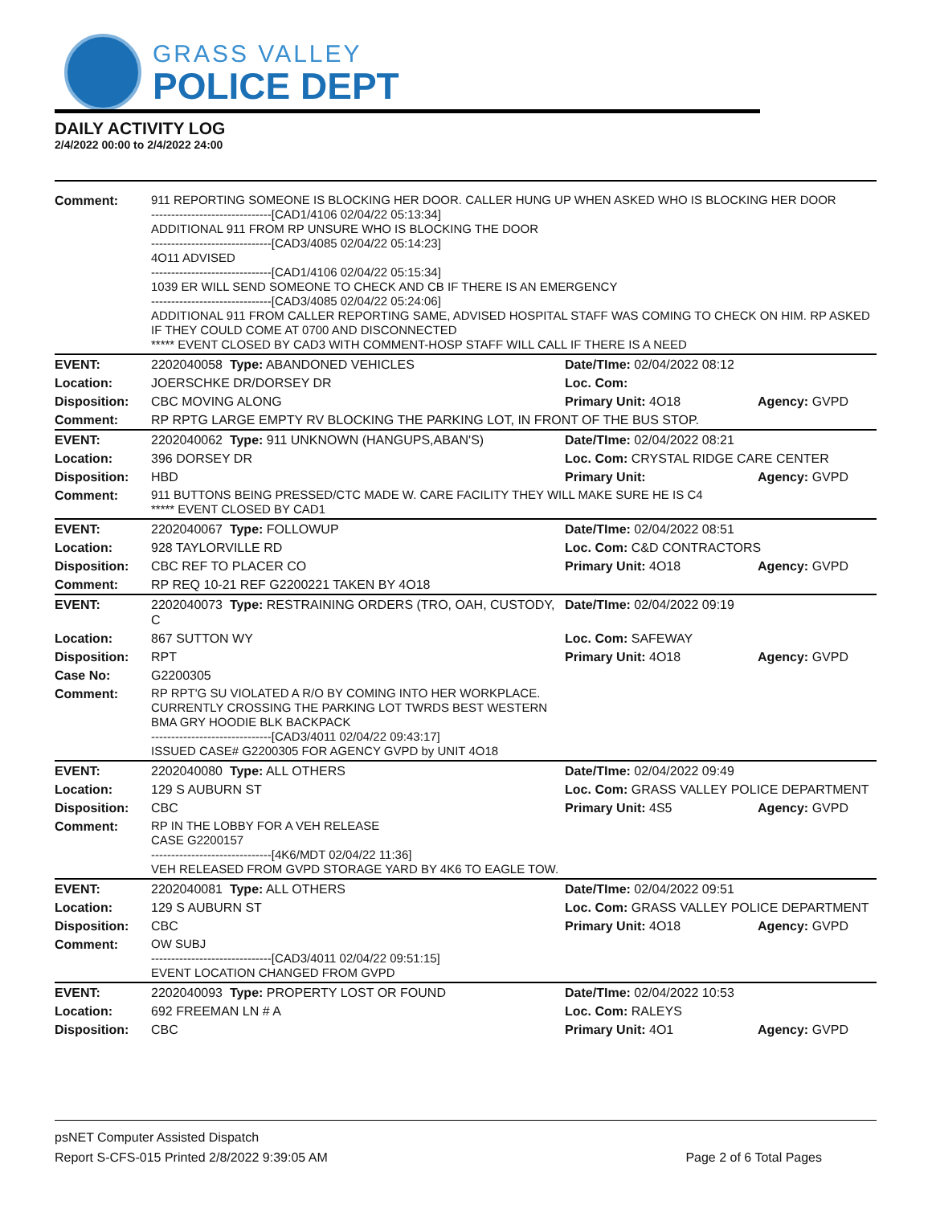GRASS VALLEY
POLICE DEPT
DAILY ACTIVITY LOG
2/4/2022 00:00 to 2/4/2022 24:00
| Comment: | 911 REPORTING SOMEONE IS BLOCKING HER DOOR. CALLER HUNG UP WHEN ASKED WHO IS BLOCKING HER DOOR ------------------------------[CAD1/4106 02/04/22 05:13:34] ADDITIONAL 911 FROM RP UNSURE WHO IS BLOCKING THE DOOR ------------------------------[CAD3/4085 02/04/22 05:14:23] 4O11 ADVISED ------------------------------[CAD1/4106 02/04/22 05:15:34] 1039 ER WILL SEND SOMEONE TO CHECK AND CB IF THERE IS AN EMERGENCY ------------------------------[CAD3/4085 02/04/22 05:24:06] ADDITIONAL 911 FROM CALLER REPORTING SAME, ADVISED HOSPITAL STAFF WAS COMING TO CHECK ON HIM. RP ASKED IF THEY COULD COME AT 0700 AND DISCONNECTED ***** EVENT CLOSED BY CAD3 WITH COMMENT-HOSP STAFF WILL CALL IF THERE IS A NEED | | |
| EVENT: | 2202040058 Type: ABANDONED VEHICLES | Date/TIme: 02/04/2022 08:12 | |
| Location: | JOERSCHKE DR/DORSEY DR | Loc. Com: | |
| Disposition: | CBC MOVING ALONG | Primary Unit: 4O18 | Agency: GVPD |
| Comment: | RP RPTG LARGE EMPTY RV BLOCKING THE PARKING LOT, IN FRONT OF THE BUS STOP. | | |
| EVENT: | 2202040062 Type: 911 UNKNOWN (HANGUPS,ABAN'S) | Date/TIme: 02/04/2022 08:21 | |
| Location: | 396 DORSEY DR | Loc. Com: CRYSTAL RIDGE CARE CENTER | |
| Disposition: | HBD | Primary Unit: | Agency: GVPD |
| Comment: | 911 BUTTONS BEING PRESSED/CTC MADE W. CARE FACILITY THEY WILL MAKE SURE HE IS C4 ***** EVENT CLOSED BY CAD1 | | |
| EVENT: | 2202040067 Type: FOLLOWUP | Date/TIme: 02/04/2022 08:51 | |
| Location: | 928 TAYLORVILLE RD | Loc. Com: C&D CONTRACTORS | |
| Disposition: | CBC REF TO PLACER CO | Primary Unit: 4O18 | Agency: GVPD |
| Comment: | RP REQ 10-21 REF G2200221 TAKEN BY 4O18 | | |
| EVENT: | 2202040073 Type: RESTRAINING ORDERS (TRO, OAH, CUSTODY, C | Date/TIme: 02/04/2022 09:19 | |
| Location: | 867 SUTTON WY | Loc. Com: SAFEWAY | |
| Disposition: | RPT | Primary Unit: 4O18 | Agency: GVPD |
| Case No: | G2200305 | | |
| Comment: | RP RPT'G SU VIOLATED A R/O BY COMING INTO HER WORKPLACE. CURRENTLY CROSSING THE PARKING LOT TWRDS BEST WESTERN BMA GRY HOODIE BLK BACKPACK ------------------------------[CAD3/4011 02/04/22 09:43:17] ISSUED CASE# G2200305 FOR AGENCY GVPD by UNIT 4O18 | | |
| EVENT: | 2202040080 Type: ALL OTHERS | Date/TIme: 02/04/2022 09:49 | |
| Location: | 129 S AUBURN ST | Loc. Com: GRASS VALLEY POLICE DEPARTMENT | |
| Disposition: | CBC | Primary Unit: 4S5 | Agency: GVPD |
| Comment: | RP IN THE LOBBY FOR A VEH RELEASE CASE G2200157 ------------------------------[4K6/MDT 02/04/22 11:36] VEH RELEASED FROM GVPD STORAGE YARD BY 4K6 TO EAGLE TOW. | | |
| EVENT: | 2202040081 Type: ALL OTHERS | Date/TIme: 02/04/2022 09:51 | |
| Location: | 129 S AUBURN ST | Loc. Com: GRASS VALLEY POLICE DEPARTMENT | |
| Disposition: | CBC | Primary Unit: 4O18 | Agency: GVPD |
| Comment: | OW SUBJ ------------------------------[CAD3/4011 02/04/22 09:51:15] EVENT LOCATION CHANGED FROM GVPD | | |
| EVENT: | 2202040093 Type: PROPERTY LOST OR FOUND | Date/TIme: 02/04/2022 10:53 | |
| Location: | 692 FREEMAN LN # A | Loc. Com: RALEYS | |
| Disposition: | CBC | Primary Unit: 4O1 | Agency: GVPD |
psNET Computer Assisted Dispatch
Report S-CFS-015 Printed 2/8/2022 9:39:05 AM Page 2 of 6 Total Pages